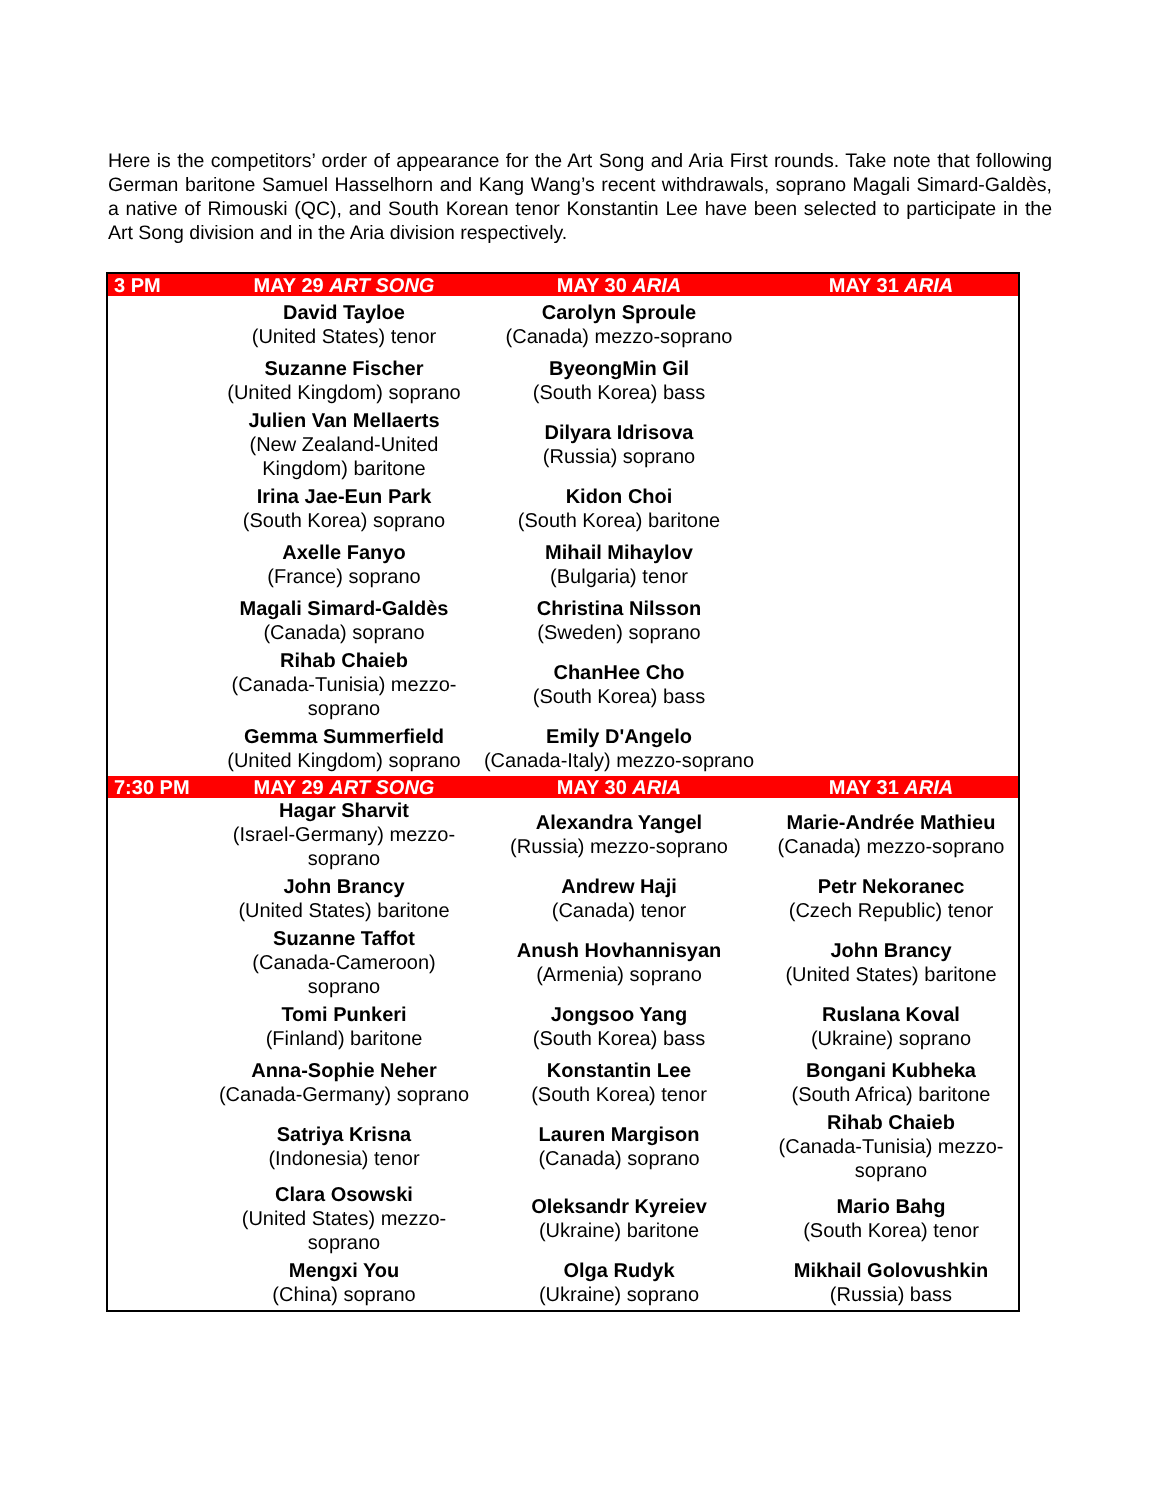Here is the competitors’ order of appearance for the Art Song and Aria First rounds. Take note that following German baritone Samuel Hasselhorn and Kang Wang’s recent withdrawals, soprano Magali Simard-Galdès, a native of Rimouski (QC), and South Korean tenor Konstantin Lee have been selected to participate in the Art Song division and in the Aria division respectively.
| 3 PM | MAY 29 ART SONG | MAY 30 ARIA | MAY 31 ARIA |
| --- | --- | --- | --- |
| | David Tayloe (United States) tenor | Carolyn Sproule (Canada) mezzo-soprano | |
| | Suzanne Fischer (United Kingdom) soprano | ByeongMin Gil (South Korea) bass | |
| | Julien Van Mellaerts (New Zealand-United Kingdom) baritone | Dilyara Idrisova (Russia) soprano | |
| | Irina Jae-Eun Park (South Korea) soprano | Kidon Choi (South Korea) baritone | |
| | Axelle Fanyo (France) soprano | Mihail Mihaylov (Bulgaria) tenor | |
| | Magali Simard-Galdès (Canada) soprano | Christina Nilsson (Sweden) soprano | |
| | Rihab Chaieb (Canada-Tunisia) mezzo-soprano | ChanHee Cho (South Korea) bass | |
| | Gemma Summerfield (United Kingdom) soprano | Emily D'Angelo (Canada-Italy) mezzo-soprano | |
| 7:30 PM | MAY 29 ART SONG | MAY 30 ARIA | MAY 31 ARIA |
| | Hagar Sharvit (Israel-Germany) mezzo-soprano | Alexandra Yangel (Russia) mezzo-soprano | Marie-Andrée Mathieu (Canada) mezzo-soprano |
| | John Brancy (United States) baritone | Andrew Haji (Canada) tenor | Petr Nekoranec (Czech Republic) tenor |
| | Suzanne Taffot (Canada-Cameroon) soprano | Anush Hovhannisyan (Armenia) soprano | John Brancy (United States) baritone |
| | Tomi Punkeri (Finland) baritone | Jongsoo Yang (South Korea) bass | Ruslana Koval (Ukraine) soprano |
| | Anna-Sophie Neher (Canada-Germany) soprano | Konstantin Lee (South Korea) tenor | Bongani Kubheka (South Africa) baritone |
| | Satriya Krisna (Indonesia) tenor | Lauren Margison (Canada) soprano | Rihab Chaieb (Canada-Tunisia) mezzo-soprano |
| | Clara Osowski (United States) mezzo-soprano | Oleksandr Kyreiev (Ukraine) baritone | Mario Bahg (South Korea) tenor |
| | Mengxi You (China) soprano | Olga Rudyk (Ukraine) soprano | Mikhail Golovushkin (Russia) bass |